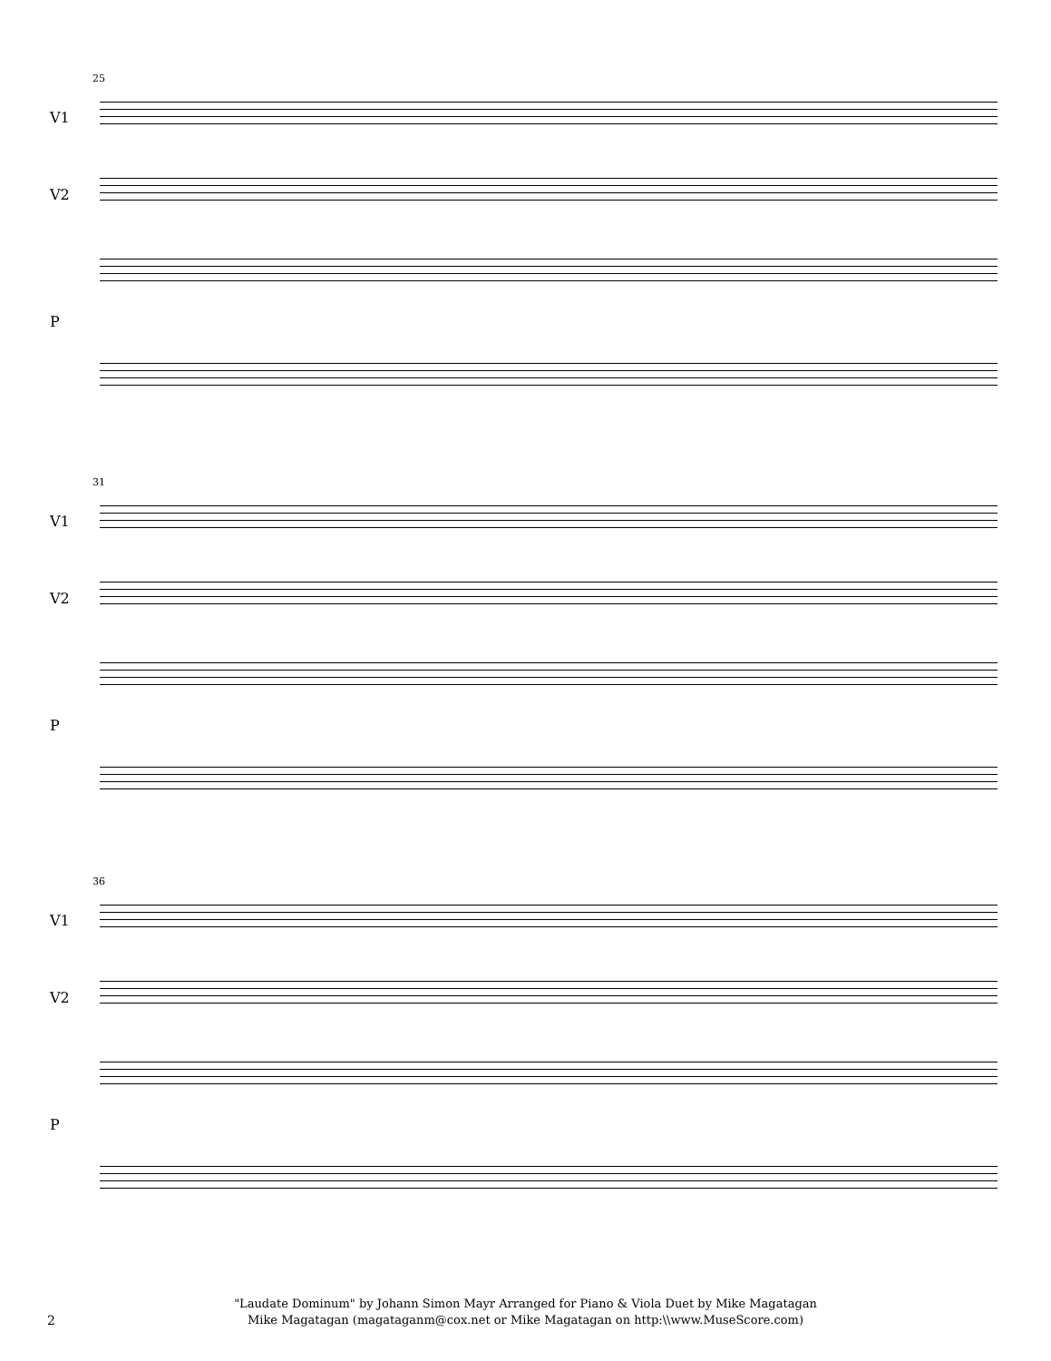25
V1
V2
P
31
V1
V2
P
36
V1
V2
P
"Laudate Dominum" by Johann Simon Mayr Arranged for Piano & Viola Duet by Mike Magatagan
Mike Magatagan (magataganm@cox.net or Mike Magatagan on http:\\www.MuseScore.com)
2